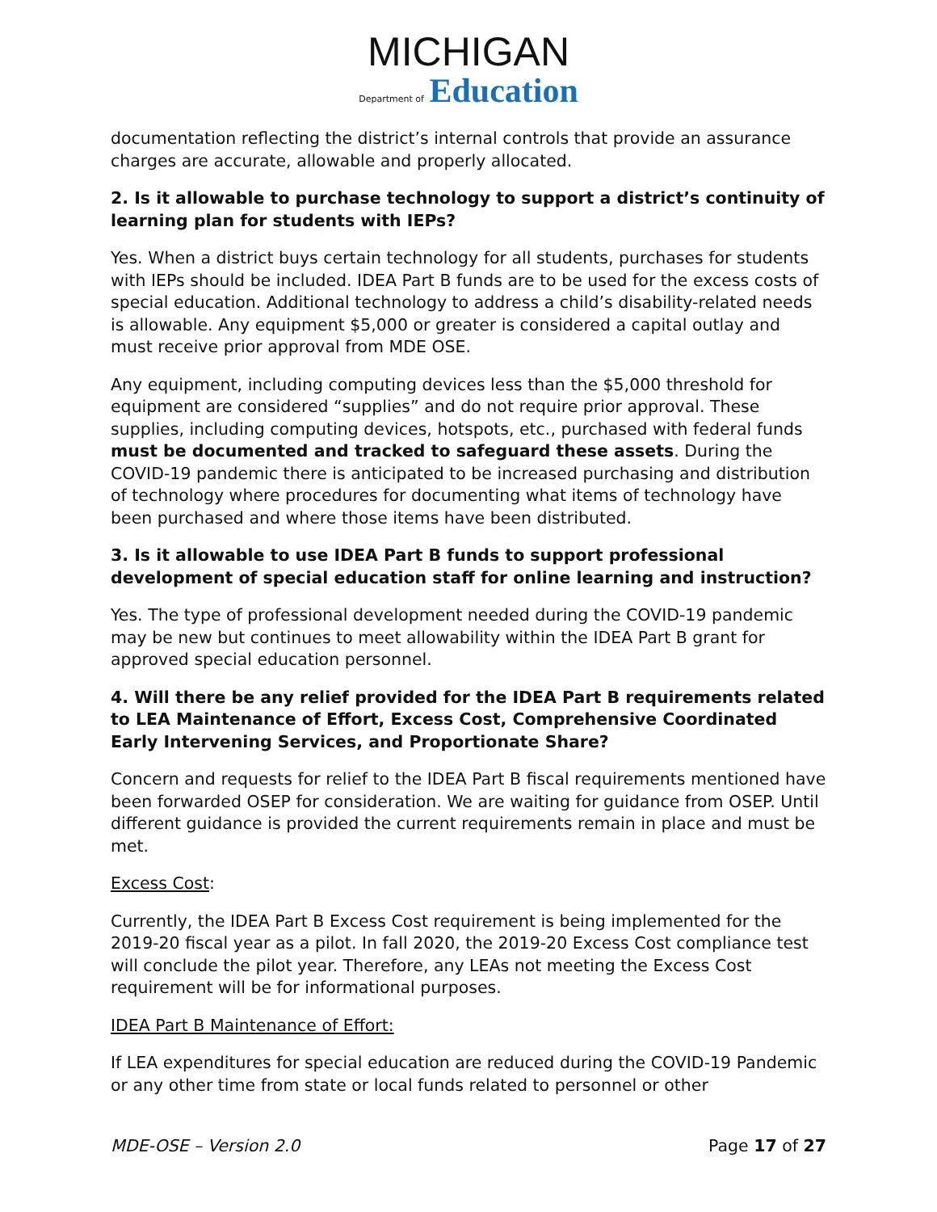MICHIGAN
Department of Education
documentation reflecting the district’s internal controls that provide an assurance charges are accurate, allowable and properly allocated.
2. Is it allowable to purchase technology to support a district’s continuity of learning plan for students with IEPs?
Yes. When a district buys certain technology for all students, purchases for students with IEPs should be included. IDEA Part B funds are to be used for the excess costs of special education. Additional technology to address a child’s disability-related needs is allowable. Any equipment $5,000 or greater is considered a capital outlay and must receive prior approval from MDE OSE.
Any equipment, including computing devices less than the $5,000 threshold for equipment are considered “supplies” and do not require prior approval. These supplies, including computing devices, hotspots, etc., purchased with federal funds must be documented and tracked to safeguard these assets. During the COVID-19 pandemic there is anticipated to be increased purchasing and distribution of technology where procedures for documenting what items of technology have been purchased and where those items have been distributed.
3. Is it allowable to use IDEA Part B funds to support professional development of special education staff for online learning and instruction?
Yes. The type of professional development needed during the COVID-19 pandemic may be new but continues to meet allowability within the IDEA Part B grant for approved special education personnel.
4. Will there be any relief provided for the IDEA Part B requirements related to LEA Maintenance of Effort, Excess Cost, Comprehensive Coordinated Early Intervening Services, and Proportionate Share?
Concern and requests for relief to the IDEA Part B fiscal requirements mentioned have been forwarded OSEP for consideration. We are waiting for guidance from OSEP. Until different guidance is provided the current requirements remain in place and must be met.
Excess Cost:
Currently, the IDEA Part B Excess Cost requirement is being implemented for the 2019-20 fiscal year as a pilot. In fall 2020, the 2019-20 Excess Cost compliance test will conclude the pilot year. Therefore, any LEAs not meeting the Excess Cost requirement will be for informational purposes.
IDEA Part B Maintenance of Effort:
If LEA expenditures for special education are reduced during the COVID-19 Pandemic or any other time from state or local funds related to personnel or other
MDE-OSE – Version 2.0 Page 17 of 27